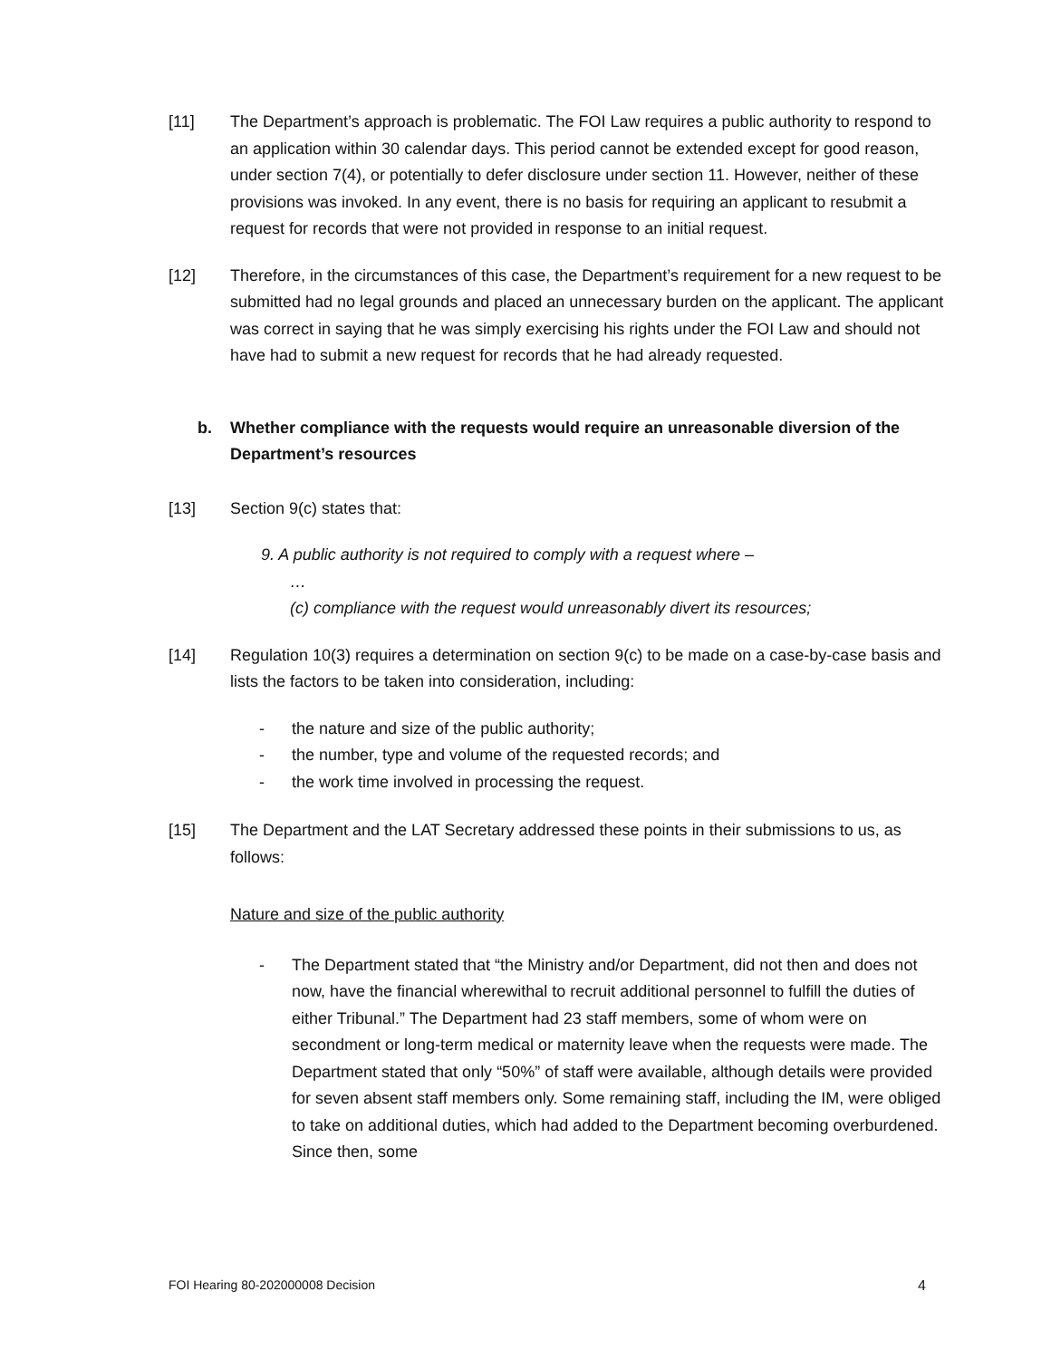[11] The Department’s approach is problematic. The FOI Law requires a public authority to respond to an application within 30 calendar days. This period cannot be extended except for good reason, under section 7(4), or potentially to defer disclosure under section 11. However, neither of these provisions was invoked. In any event, there is no basis for requiring an applicant to resubmit a request for records that were not provided in response to an initial request.
[12] Therefore, in the circumstances of this case, the Department’s requirement for a new request to be submitted had no legal grounds and placed an unnecessary burden on the applicant. The applicant was correct in saying that he was simply exercising his rights under the FOI Law and should not have had to submit a new request for records that he had already requested.
b. Whether compliance with the requests would require an unreasonable diversion of the Department’s resources
[13] Section 9(c) states that:
9. A public authority is not required to comply with a request where –
…
(c) compliance with the request would unreasonably divert its resources;
[14] Regulation 10(3) requires a determination on section 9(c) to be made on a case-by-case basis and lists the factors to be taken into consideration, including:
- the nature and size of the public authority;
- the number, type and volume of the requested records; and
- the work time involved in processing the request.
[15] The Department and the LAT Secretary addressed these points in their submissions to us, as follows:
Nature and size of the public authority
- The Department stated that “the Ministry and/or Department, did not then and does not now, have the financial wherewithal to recruit additional personnel to fulfill the duties of either Tribunal.” The Department had 23 staff members, some of whom were on secondment or long-term medical or maternity leave when the requests were made. The Department stated that only “50%” of staff were available, although details were provided for seven absent staff members only. Some remaining staff, including the IM, were obliged to take on additional duties, which had added to the Department becoming overburdened. Since then, some
FOI Hearing 80-202000008 Decision 4